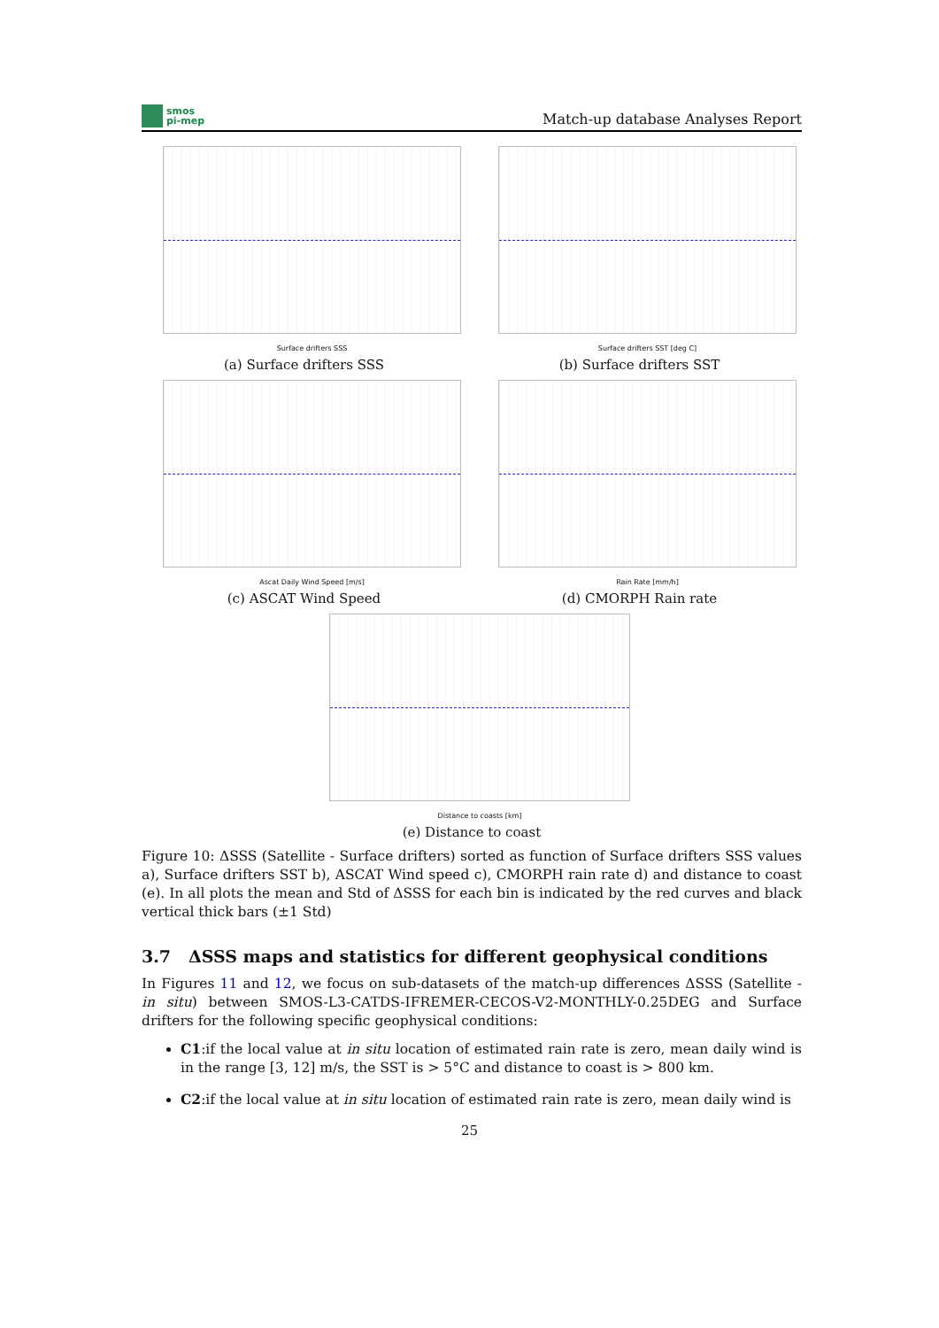smos
pi-mep
Match-up database Analyses Report
Surface drifters SSS
(a) Surface drifters SSS
Surface drifters SST [deg C]
(b) Surface drifters SST
Ascat Daily Wind Speed [m/s]
(c) ASCAT Wind Speed
Rain Rate [mm/h]
(d) CMORPH Rain rate
Distance to coasts [km]
(e) Distance to coast
Figure 10: ΔSSS (Satellite - Surface drifters) sorted as function of Surface drifters SSS values a), Surface drifters SST b), ASCAT Wind speed c), CMORPH rain rate d) and distance to coast (e). In all plots the mean and Std of ΔSSS for each bin is indicated by the red curves and black vertical thick bars (±1 Std)
3.7 ΔSSS maps and statistics for different geophysical conditions
In Figures 11 and 12, we focus on sub-datasets of the match-up differences ΔSSS (Satellite - in situ) between SMOS-L3-CATDS-IFREMER-CECOS-V2-MONTHLY-0.25DEG and Surface drifters for the following specific geophysical conditions:
C1:if the local value at in situ location of estimated rain rate is zero, mean daily wind is in the range [3, 12] m/s, the SST is > 5°C and distance to coast is > 800 km.
C2:if the local value at in situ location of estimated rain rate is zero, mean daily wind is
25